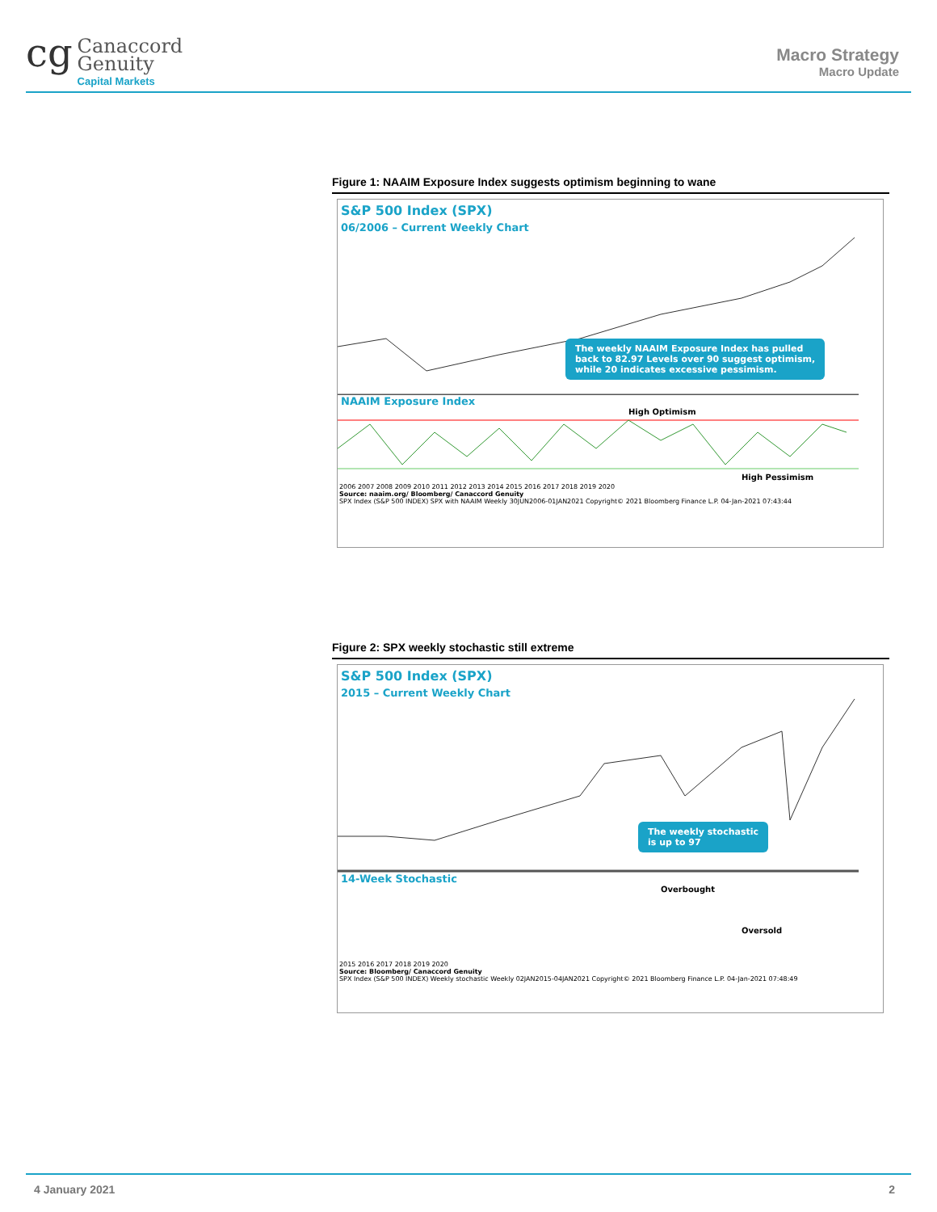cg
Canaccord
Genuity
Capital Markets
Macro Strategy
Macro Update
Figure 1: NAAIM Exposure Index suggests optimism beginning to wane
S&P 500 Index (SPX)
06/2006 – Current Weekly Chart
The weekly NAAIM Exposure Index has pulled
back to 82.97 Levels over 90 suggest optimism,
while 20 indicates excessive pessimism.
NAAIM Exposure Index
High Optimism
High Pessimism
2006 2007 2008 2009 2010 2011 2012 2013 2014 2015 2016 2017 2018 2019 2020
Source: naaim.org/ Bloomberg/ Canaccord Genuity
SPX Index (S&P 500 INDEX) SPX with NAAIM Weekly 30JUN2006-01JAN2021 Copyright© 2021 Bloomberg Finance L.P. 04-Jan-2021 07:43:44
Figure 2: SPX weekly stochastic still extreme
S&P 500 Index (SPX)
2015 – Current Weekly Chart
The weekly stochastic
is up to 97
14-Week Stochastic
Overbought
Oversold
2015 2016 2017 2018 2019 2020
Source: Bloomberg/ Canaccord Genuity
SPX Index (S&P 500 INDEX) Weekly stochastic Weekly 02JAN2015-04JAN2021 Copyright© 2021 Bloomberg Finance L.P. 04-Jan-2021 07:48:49
4 January 2021 2